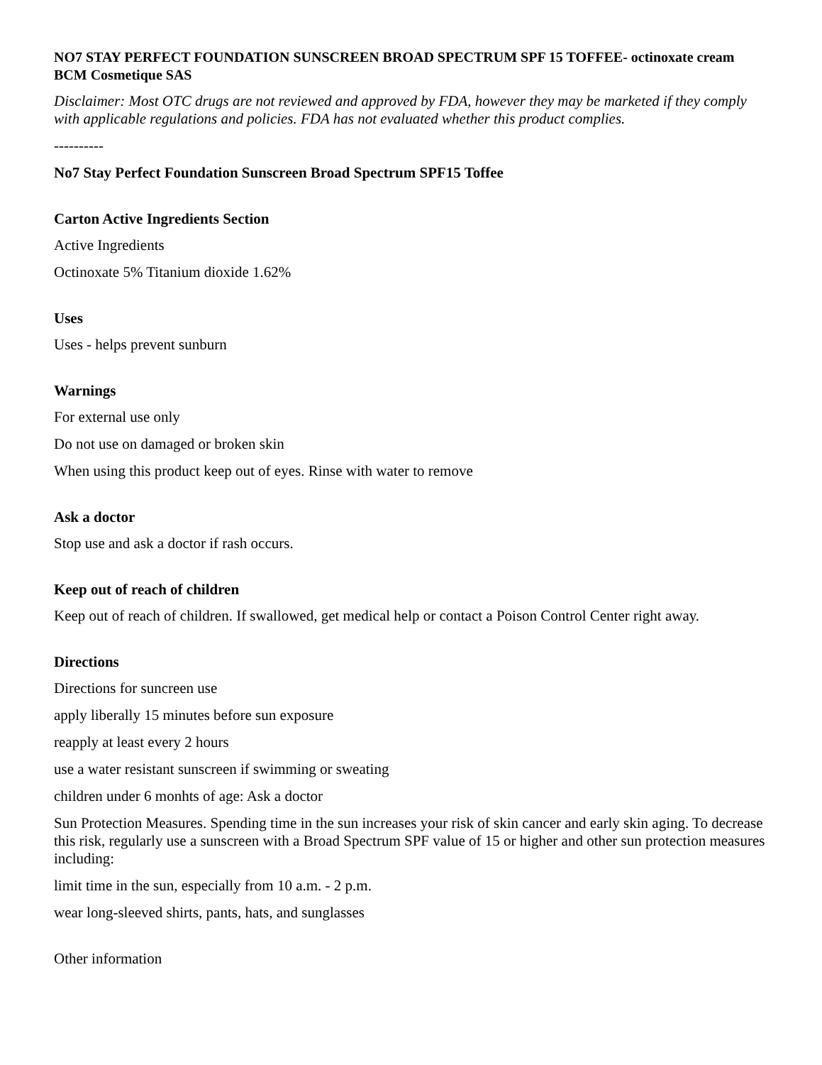NO7 STAY PERFECT FOUNDATION SUNSCREEN BROAD SPECTRUM SPF 15 TOFFEE- octinoxate cream
BCM Cosmetique SAS
Disclaimer: Most OTC drugs are not reviewed and approved by FDA, however they may be marketed if they comply with applicable regulations and policies. FDA has not evaluated whether this product complies.
----------
No7 Stay Perfect Foundation Sunscreen Broad Spectrum SPF15 Toffee
Carton Active Ingredients Section
Active Ingredients
Octinoxate 5% Titanium dioxide 1.62%
Uses
Uses - helps prevent sunburn
Warnings
For external use only
Do not use on damaged or broken skin
When using this product keep out of eyes. Rinse with water to remove
Ask a doctor
Stop use and ask a doctor if rash occurs.
Keep out of reach of children
Keep out of reach of children. If swallowed, get medical help or contact a Poison Control Center right away.
Directions
Directions for suncreen use
apply liberally 15 minutes before sun exposure
reapply at least every 2 hours
use a water resistant sunscreen if swimming or sweating
children under 6 monhts of age: Ask a doctor
Sun Protection Measures. Spending time in the sun increases your risk of skin cancer and early skin aging. To decrease this risk, regularly use a sunscreen with a Broad Spectrum SPF value of 15 or higher and other sun protection measures including:
limit time in the sun, especially from 10 a.m. - 2 p.m.
wear long-sleeved shirts, pants, hats, and sunglasses
Other information